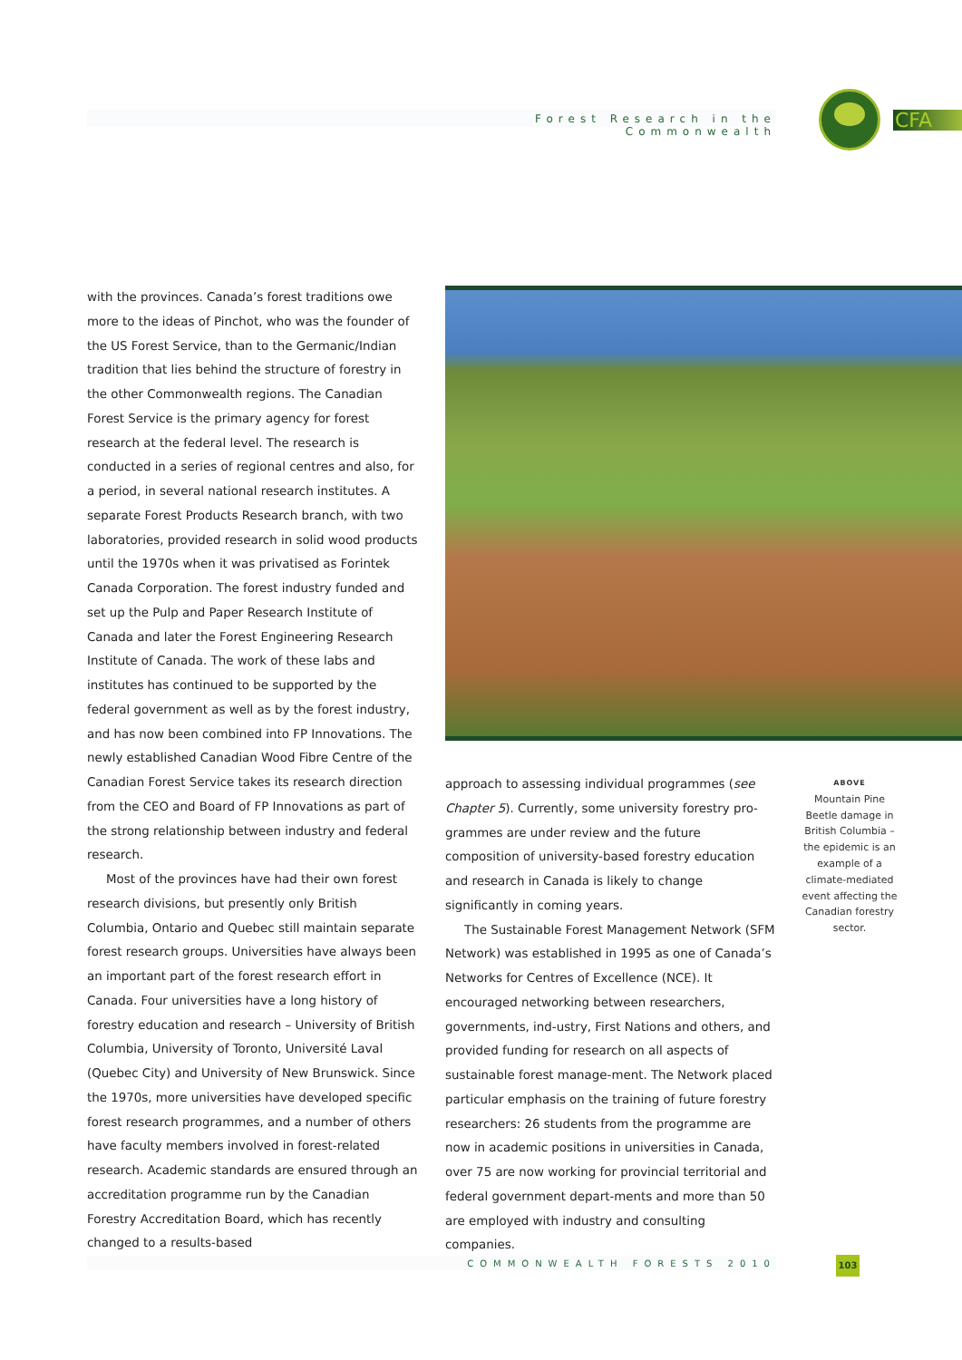Forest Research in the Commonwealth
CFA
with the provinces. Canada’s forest traditions owe more to the ideas of Pinchot, who was the founder of the US Forest Service, than to the Germanic/Indian tradition that lies behind the structure of forestry in the other Commonwealth regions. The Canadian Forest Service is the primary agency for forest research at the federal level. The research is conducted in a series of regional centres and also, for a period, in several national research institutes. A separate Forest Products Research branch, with two laboratories, provided research in solid wood products until the 1970s when it was privatised as Forintek Canada Corporation. The forest industry funded and set up the Pulp and Paper Research Institute of Canada and later the Forest Engineering Research Institute of Canada. The work of these labs and institutes has continued to be supported by the federal government as well as by the forest industry, and has now been combined into FP Innovations. The newly established Canadian Wood Fibre Centre of the Canadian Forest Service takes its research direction from the CEO and Board of FP Innovations as part of the strong relationship between industry and federal research.
Most of the provinces have had their own forest research divisions, but presently only British Columbia, Ontario and Quebec still maintain separate forest research groups. Universities have always been an important part of the forest research effort in Canada. Four universities have a long history of forestry education and research – University of British Columbia, University of Toronto, Université Laval (Quebec City) and University of New Brunswick. Since the 1970s, more universities have developed specific forest research programmes, and a number of others have faculty members involved in forest-related research. Academic standards are ensured through an accreditation programme run by the Canadian Forestry Accreditation Board, which has recently changed to a results-based
approach to assessing individual programmes (see Chapter 5). Currently, some university forestry pro-grammes are under review and the future composition of university-based forestry education and research in Canada is likely to change significantly in coming years.
The Sustainable Forest Management Network (SFM Network) was established in 1995 as one of Canada’s Networks for Centres of Excellence (NCE). It encouraged networking between researchers, governments, ind-ustry, First Nations and others, and provided funding for research on all aspects of sustainable forest manage-ment. The Network placed particular emphasis on the training of future forestry researchers: 26 students from the programme are now in academic positions in universities in Canada, over 75 are now working for provincial territorial and federal government depart-ments and more than 50 are employed with industry and consulting companies.
ABOVE
Mountain Pine Beetle damage in British Columbia – the epidemic is an example of a climate-mediated event affecting the Canadian forestry sector.
COMMONWEALTH FORESTS 2010 103